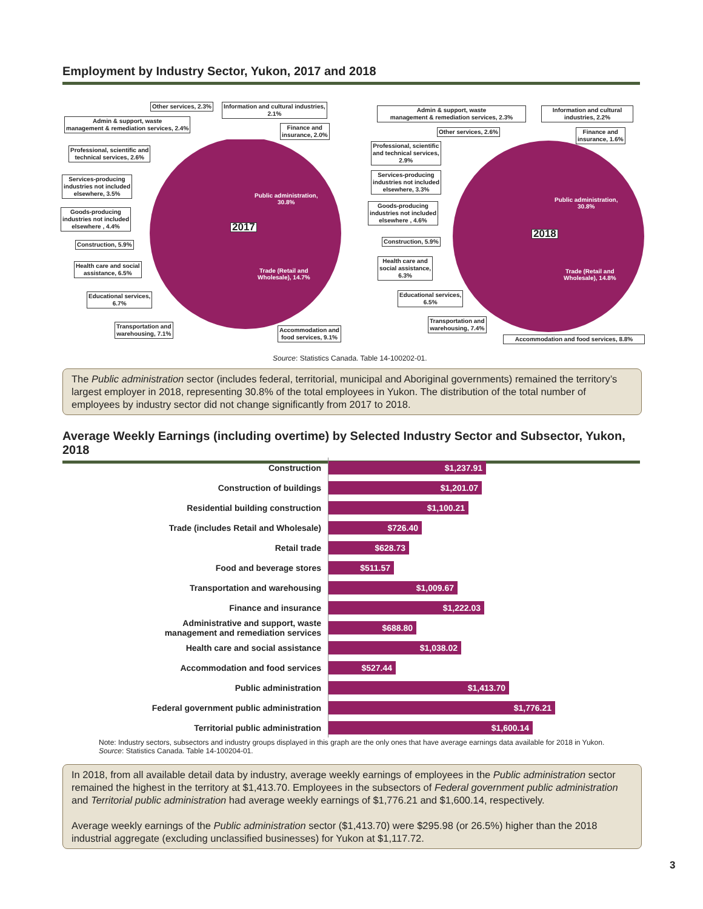Employment by Industry Sector, Yukon, 2017 and 2018
2017
2018
Other services, 2.3%
Information and cultural industries,
2.1%
Admin & support, waste
management & remediation services, 2.4%
Finance and
insurance, 2.0%
Professional, scientific and
technical services, 2.6%
Services-producing
industries not included
elsewhere, 3.5%
Goods-producing
industries not included
elsewhere , 4.4%
Construction, 5.9%
Health care and social
assistance, 6.5%
Educational services,
6.7%
Transportation and
warehousing, 7.1%
Accommodation and
food services, 9.1%
Public administration,
30.8%
Trade (Retail and
Wholesale), 14.7%
Admin & support, waste
management & remediation services, 2.3%
Information and cultural
industries, 2.2%
Other services, 2.6%
Finance and
insurance, 1.6%
Professional, scientific
and technical services,
2.9%
Services-producing
industries not included
elsewhere, 3.3%
Goods-producing
industries not included
elsewhere , 4.6%
Construction, 5.9%
Health care and
social assistance,
6.3%
Educational services,
6.5%
Transportation and
warehousing, 7.4%
Accommodation and food services, 8.8%
Public administration,
30.8%
Trade (Retail and
Wholesale), 14.8%
Source: Statistics Canada. Table 14-100202-01.
The Public administration sector (includes federal, territorial, municipal and Aboriginal governments) remained the territory’s largest employer in 2018, representing 30.8% of the total employees in Yukon. The distribution of the total number of employees by industry sector did not change significantly from 2017 to 2018.
Average Weekly Earnings (including overtime) by Selected Industry Sector and Subsector, Yukon, 2018
Construction
$1,237.91
Construction of buildings
$1,201.07
Residential building construction
$1,100.21
Trade (includes Retail and Wholesale)
$726.40
Retail trade
$628.73
Food and beverage stores
$511.57
Transportation and warehousing
$1,009.67
Finance and insurance
$1,222.03
Administrative and support, waste
management and remediation services
$688.80
Health care and social assistance
$1,038.02
Accommodation and food services
$527.44
Public administration
$1,413.70
Federal government public administration
$1,776.21
Territorial public administration
$1,600.14
Note: Industry sectors, subsectors and industry groups displayed in this graph are the only ones that have average earnings data available for 2018 in Yukon.
Source: Statistics Canada. Table 14-100204-01.
In 2018, from all available detail data by industry, average weekly earnings of employees in the Public administration sector remained the highest in the territory at $1,413.70. Employees in the subsectors of Federal government public administration and Territorial public administration had average weekly earnings of $1,776.21 and $1,600.14, respectively.
Average weekly earnings of the Public administration sector ($1,413.70) were $295.98 (or 26.5%) higher than the 2018 industrial aggregate (excluding unclassified businesses) for Yukon at $1,117.72.
3